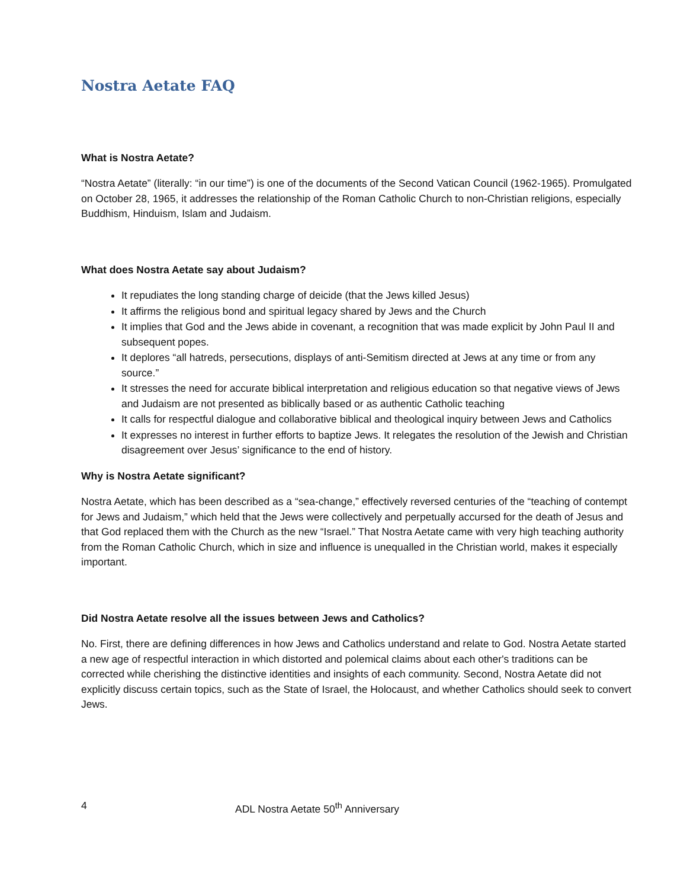Nostra Aetate FAQ
What is Nostra Aetate?
“Nostra Aetate” (literally: “in our time”) is one of the documents of the Second Vatican Council (1962-1965). Promulgated on October 28, 1965, it addresses the relationship of the Roman Catholic Church to non-Christian religions, especially Buddhism, Hinduism, Islam and Judaism.
What does Nostra Aetate say about Judaism?
It repudiates the long standing charge of deicide (that the Jews killed Jesus)
It affirms the religious bond and spiritual legacy shared by Jews and the Church
It implies that God and the Jews abide in covenant, a recognition that was made explicit by John Paul II and subsequent popes.
It deplores “all hatreds, persecutions, displays of anti-Semitism directed at Jews at any time or from any source.”
It stresses the need for accurate biblical interpretation and religious education so that negative views of Jews and Judaism are not presented as biblically based or as authentic Catholic teaching
It calls for respectful dialogue and collaborative biblical and theological inquiry between Jews and Catholics
It expresses no interest in further efforts to baptize Jews. It relegates the resolution of the Jewish and Christian disagreement over Jesus’ significance to the end of history.
Why is Nostra Aetate significant?
Nostra Aetate, which has been described as a “sea-change,” effectively reversed centuries of the “teaching of contempt for Jews and Judaism,” which held that the Jews were collectively and perpetually accursed for the death of Jesus and that God replaced them with the Church as the new “Israel.” That Nostra Aetate came with very high teaching authority from the Roman Catholic Church, which in size and influence is unequalled in the Christian world, makes it especially important.
Did Nostra Aetate resolve all the issues between Jews and Catholics?
No. First, there are defining differences in how Jews and Catholics understand and relate to God. Nostra Aetate started a new age of respectful interaction in which distorted and polemical claims about each other's traditions can be corrected while cherishing the distinctive identities and insights of each community. Second, Nostra Aetate did not explicitly discuss certain topics, such as the State of Israel, the Holocaust, and whether Catholics should seek to convert Jews.
4 ADL Nostra Aetate 50<sup>th</sup> Anniversary